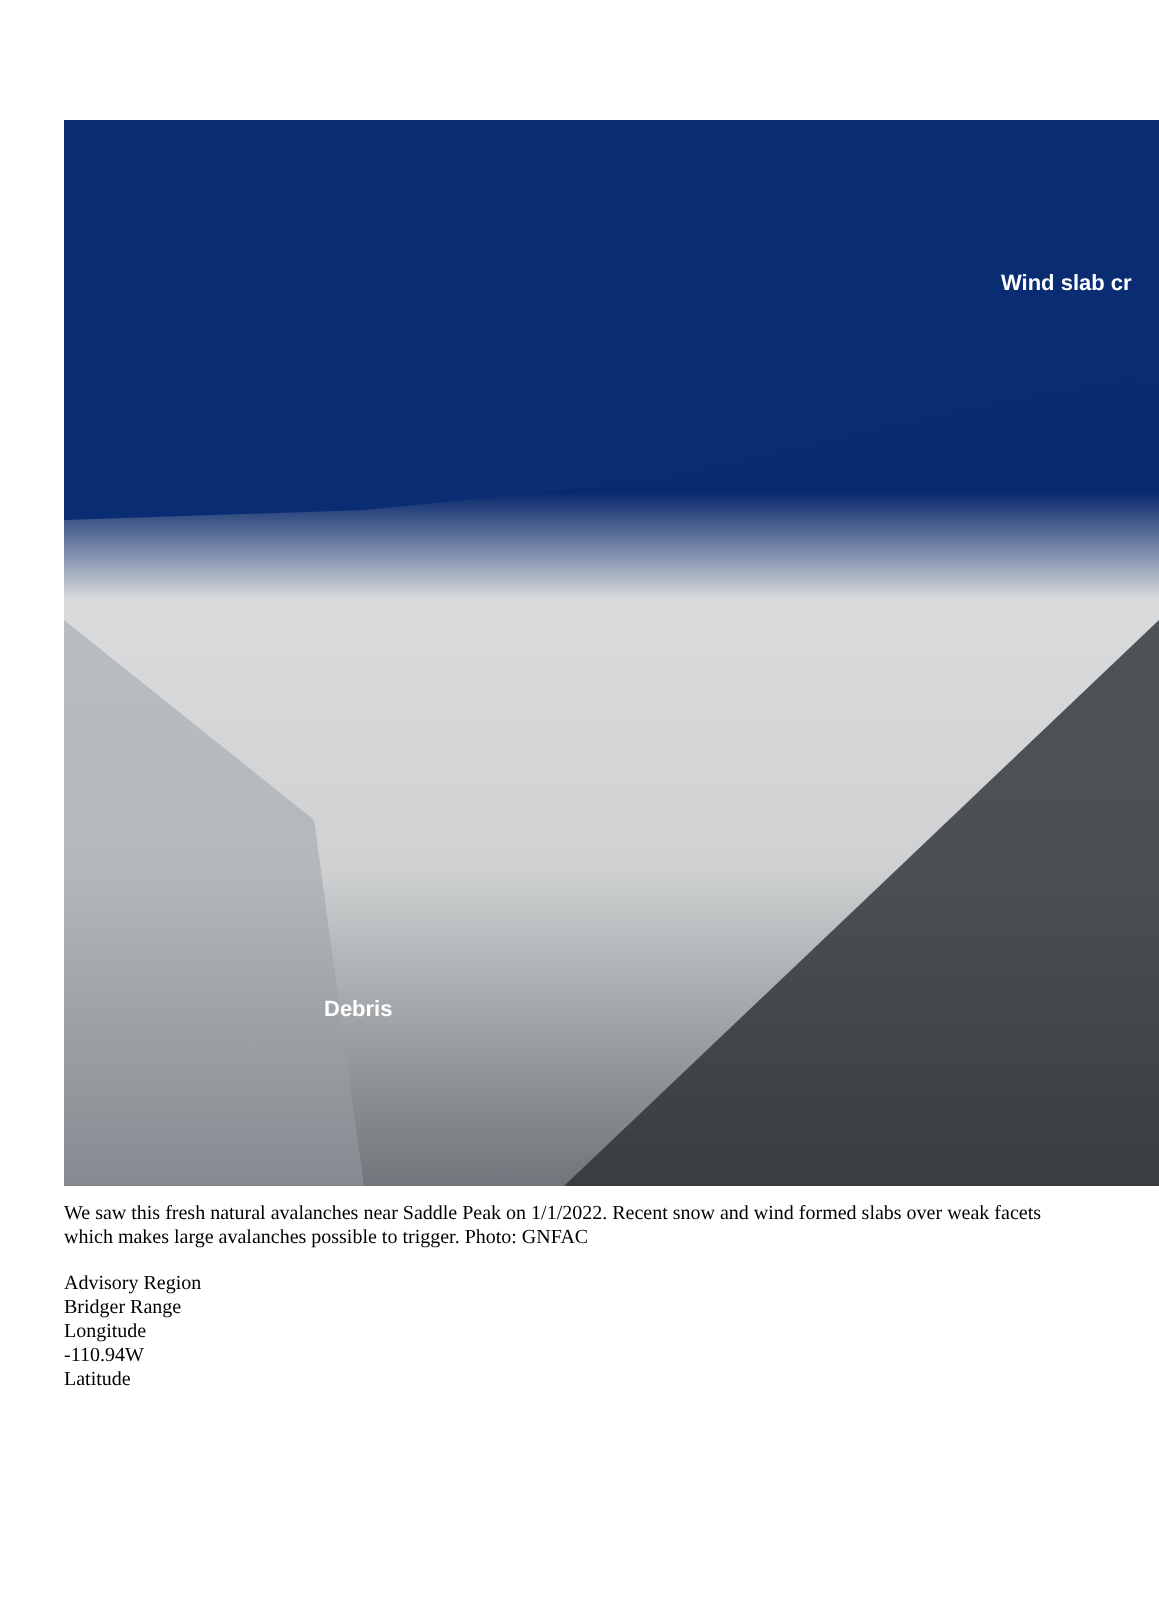Wind slab cr
Debris
We saw this fresh natural avalanches near Saddle Peak on 1/1/2022. Recent snow and wind formed slabs over weak facets which makes large avalanches possible to trigger. Photo: GNFAC
Advisory Region
Bridger Range
Longitude
-110.94W
Latitude